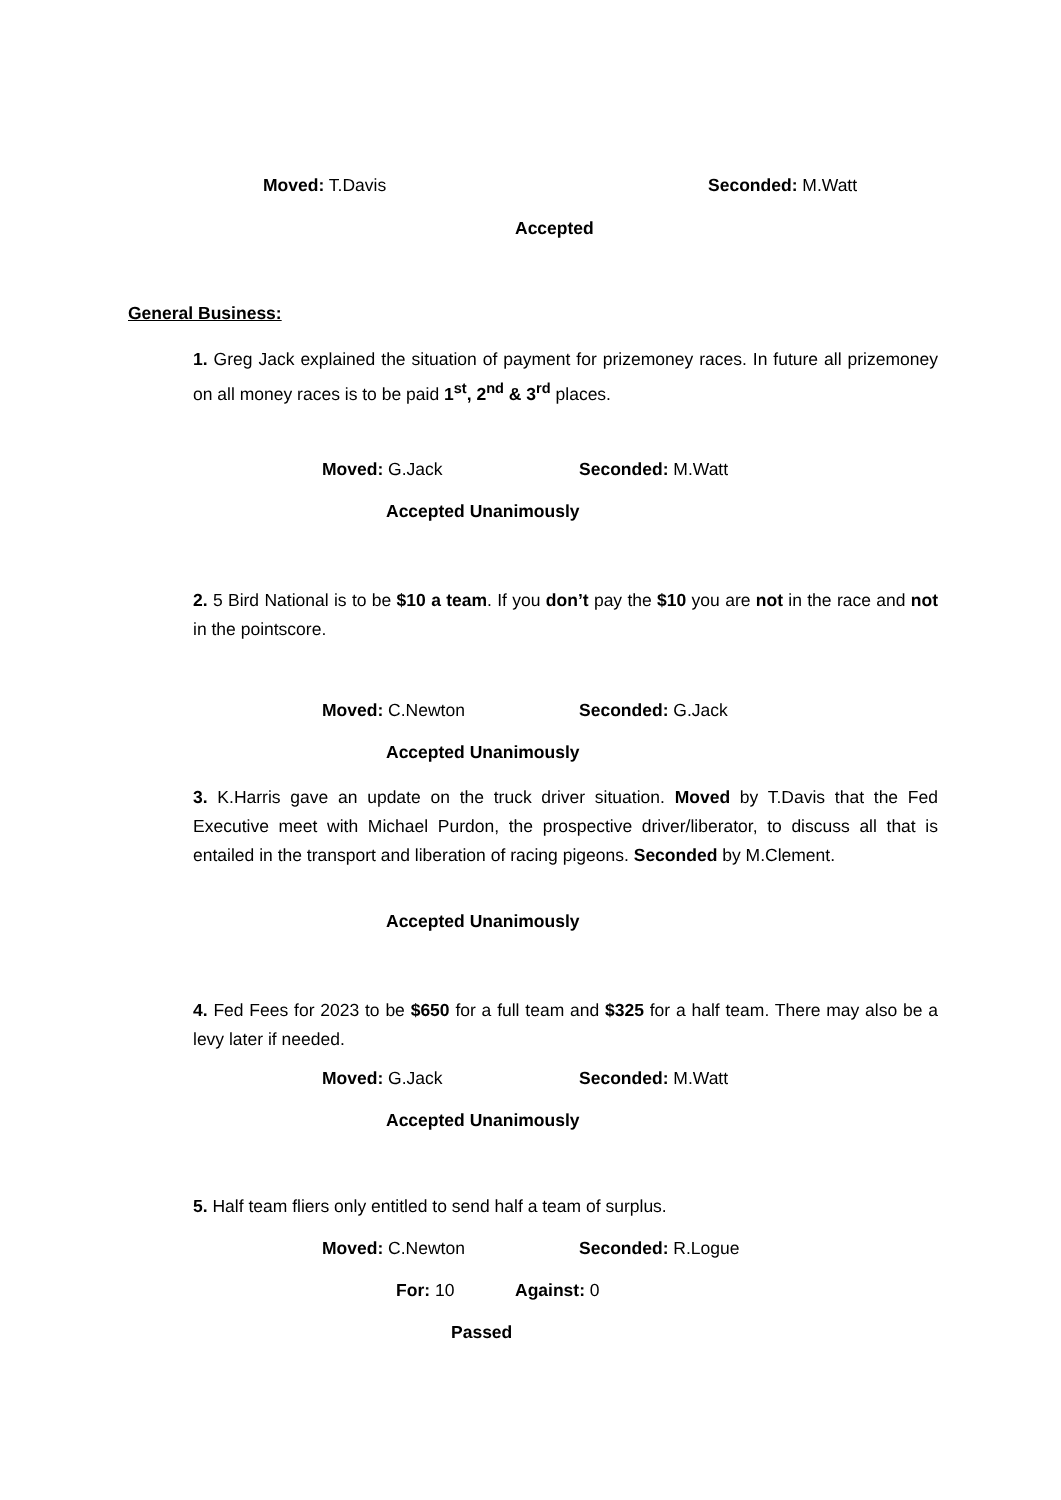Moved: T.Davis Seconded: M.Watt
Accepted
General Business:
1. Greg Jack explained the situation of payment for prizemoney races. In future all prizemoney on all money races is to be paid 1<sup>st</sup>, 2<sup>nd</sup> & 3<sup>rd</sup> places.
Moved: G.Jack Seconded: M.Watt
Accepted Unanimously
2. 5 Bird National is to be $10 a team. If you don’t pay the $10 you are not in the race and not in the pointscore.
Moved: C.Newton Seconded: G.Jack
Accepted Unanimously
3. K.Harris gave an update on the truck driver situation. Moved by T.Davis that the Fed Executive meet with Michael Purdon, the prospective driver/liberator, to discuss all that is entailed in the transport and liberation of racing pigeons. Seconded by M.Clement.
Accepted Unanimously
4. Fed Fees for 2023 to be $650 for a full team and $325 for a half team. There may also be a levy later if needed.
Moved: G.Jack Seconded: M.Watt
Accepted Unanimously
5. Half team fliers only entitled to send half a team of surplus.
Moved: C.Newton Seconded: R.Logue
For: 10 Against: 0
Passed